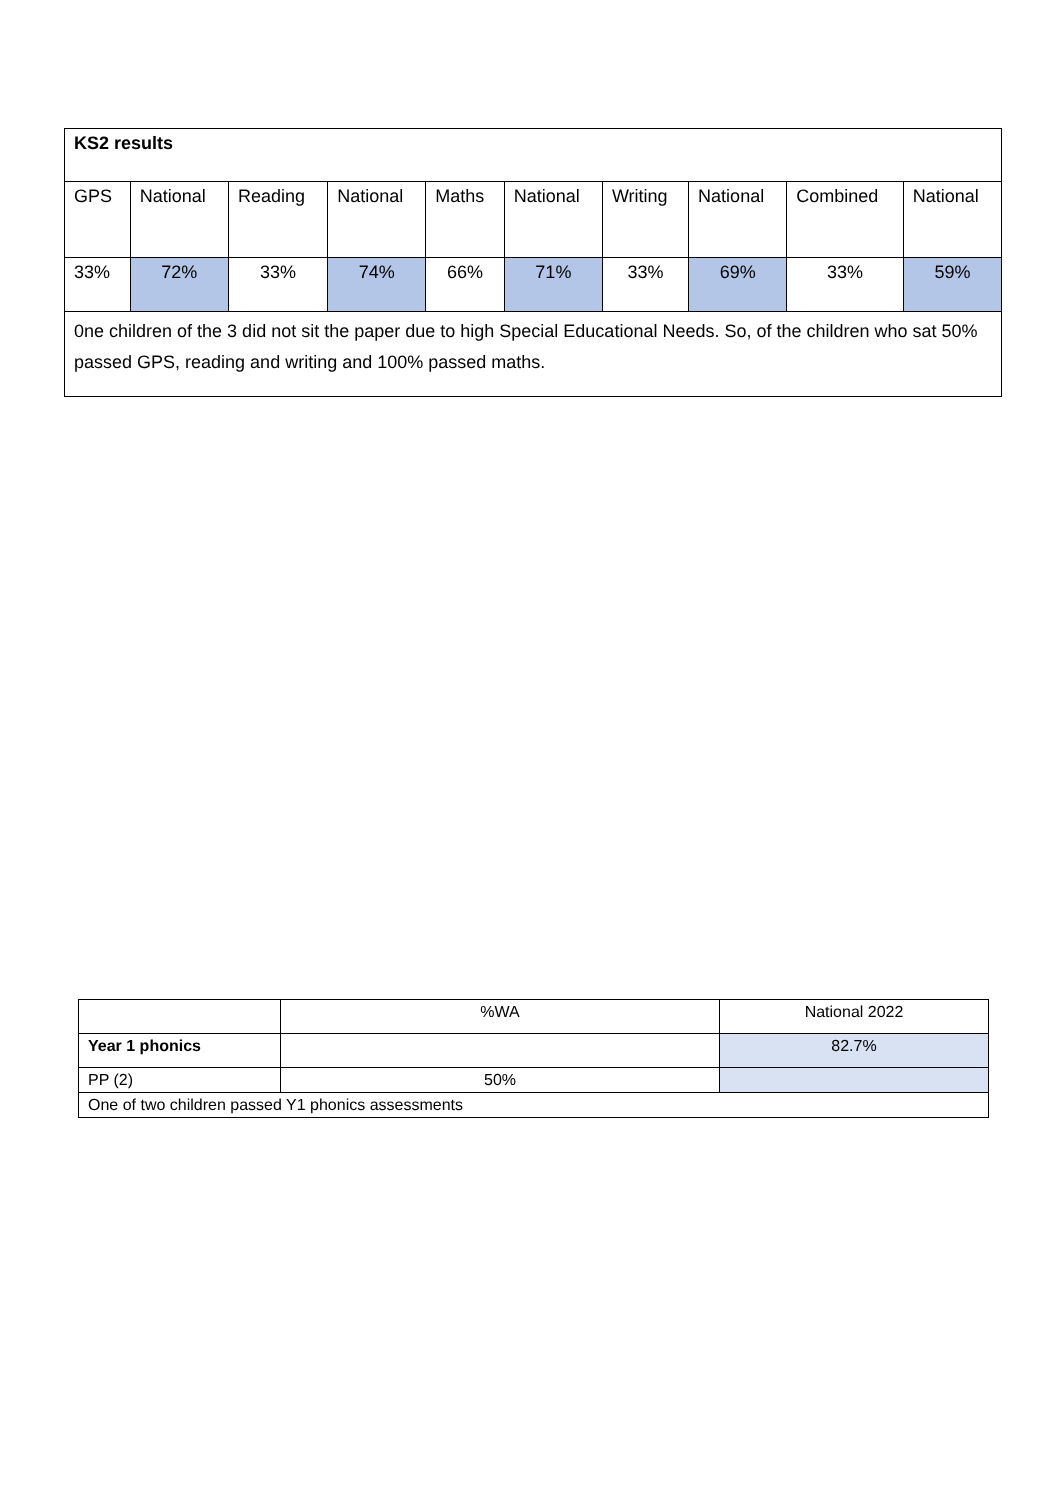| KS2 results | | | | | | | | | |
| GPS | National | Reading | National | Maths | National | Writing | National | Combined | National |
| 33% | 72% | 33% | 74% | 66% | 71% | 33% | 69% | 33% | 59% |
| 0ne children of the 3 did not sit the paper due to high Special Educational Needs. So, of the children who sat 50% passed GPS, reading and writing and 100% passed maths. | | | | | | | | | |
| | %WA | National 2022 |
| Year 1 phonics | | 82.7% |
| PP (2) | 50% | |
| One of two children passed Y1 phonics assessments | | |